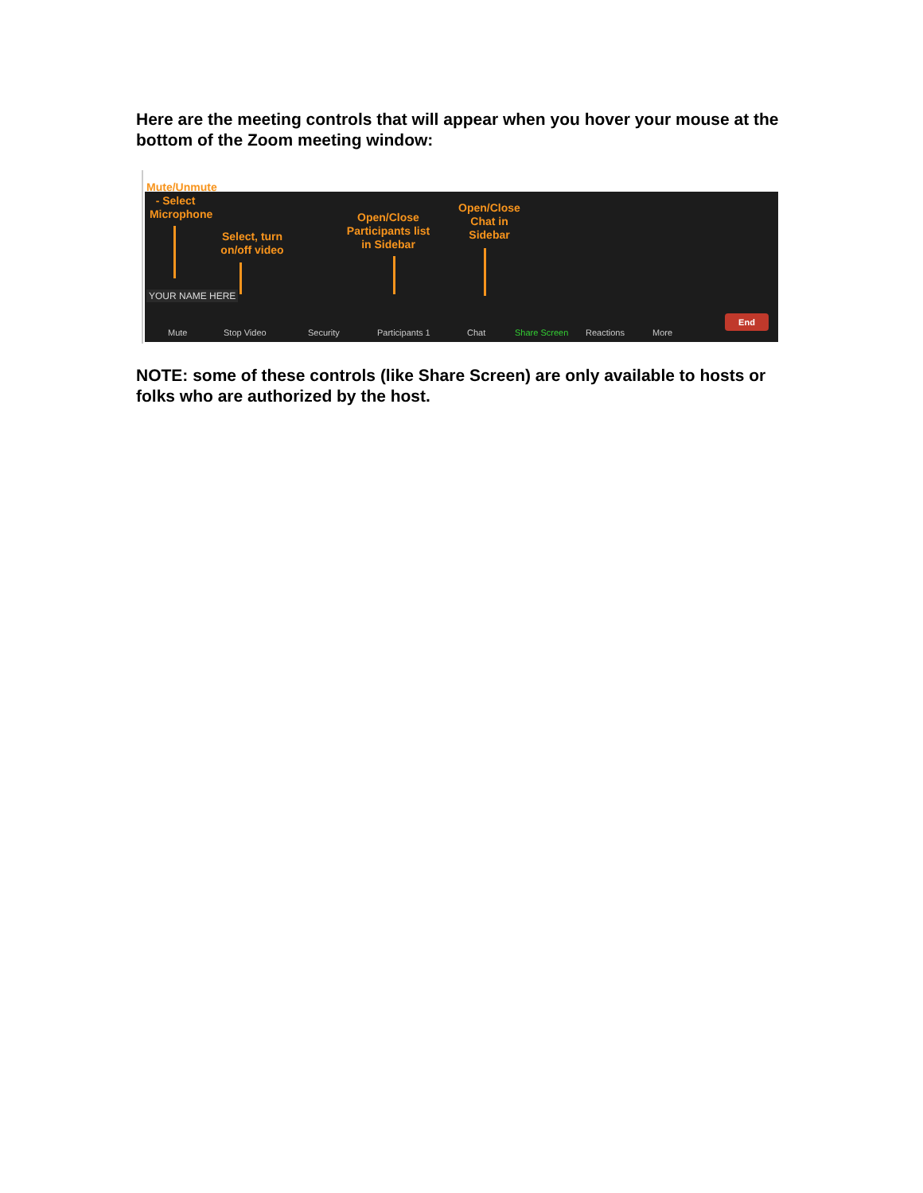Here are the meeting controls that will appear when you hover your mouse at the bottom of the Zoom meeting window:
Mute/Unmute
- Select
Microphone
Select, turn on/off video
Open/Close Participants list in Sidebar
Open/Close Chat in Sidebar
YOUR NAME HERE
Mute Stop Video Security Participants 1 Chat Share Screen Reactions More
End
NOTE: some of these controls (like Share Screen) are only available to hosts or folks who are authorized by the host.